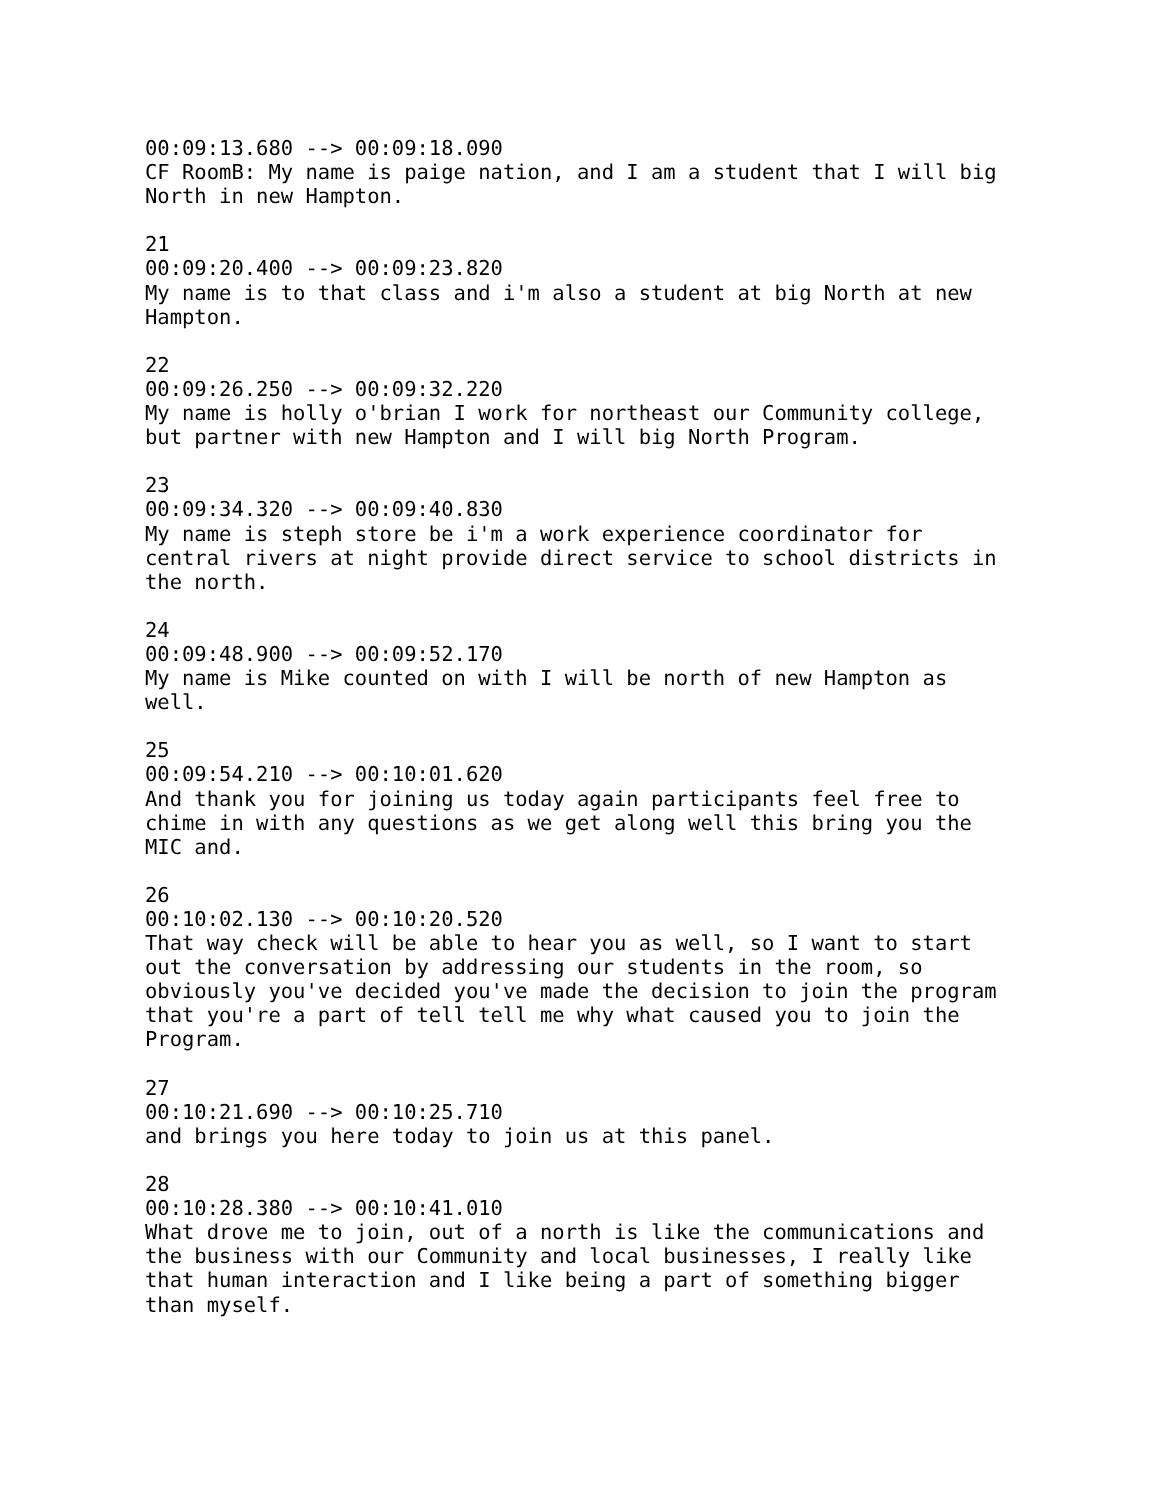00:09:13.680 --> 00:09:18.090 CF RoomB: My name is paige nation, and I am a student that I will big North in new Hampton. 21 00:09:20.400 --> 00:09:23.820 My name is to that class and i'm also a student at big North at new Hampton. 22 00:09:26.250 --> 00:09:32.220 My name is holly o'brian I work for northeast our Community college, but partner with new Hampton and I will big North Program. 23 00:09:34.320 --> 00:09:40.830 My name is steph store be i'm a work experience coordinator for central rivers at night provide direct service to school districts in the north. 24 00:09:48.900 --> 00:09:52.170 My name is Mike counted on with I will be north of new Hampton as well. 25 00:09:54.210 --> 00:10:01.620 And thank you for joining us today again participants feel free to chime in with any questions as we get along well this bring you the MIC and. 26 00:10:02.130 --> 00:10:20.520 That way check will be able to hear you as well, so I want to start out the conversation by addressing our students in the room, so obviously you've decided you've made the decision to join the program that you're a part of tell tell me why what caused you to join the Program. 27 00:10:21.690 --> 00:10:25.710 and brings you here today to join us at this panel. 28 00:10:28.380 --> 00:10:41.010 What drove me to join, out of a north is like the communications and the business with our Community and local businesses, I really like that human interaction and I like being a part of something bigger than myself.